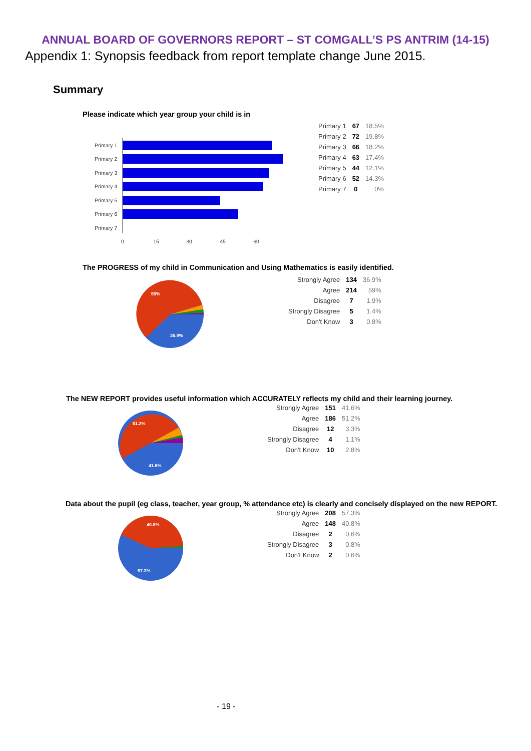ANNUAL BOARD OF GOVERNORS REPORT – ST COMGALL’S PS ANTRIM (14-15)
Appendix 1: Synopsis feedback from report template change June 2015.
Summary
Please indicate which year group your child is in
Primary 1
Primary 2
Primary 3
Primary 4
Primary 5
Primary 6
Primary 7
0
15
30
45
60
| Primary 1 | 67 | 18.5% |
| Primary 2 | 72 | 19.8% |
| Primary 3 | 66 | 18.2% |
| Primary 4 | 63 | 17.4% |
| Primary 5 | 44 | 12.1% |
| Primary 6 | 52 | 14.3% |
| Primary 7 | 0 | 0% |
The PROGRESS of my child in Communication and Using Mathematics is easily identified.
59%
36.9%
| Strongly Agree | 134 | 36.9% |
| Agree | 214 | 59% |
| Disagree | 7 | 1.9% |
| Strongly Disagree | 5 | 1.4% |
| Don't Know | 3 | 0.8% |
The NEW REPORT provides useful information which ACCURATELY reflects my child and their learning journey.
51.2%
41.6%
| Strongly Agree | 151 | 41.6% |
| Agree | 186 | 51.2% |
| Disagree | 12 | 3.3% |
| Strongly Disagree | 4 | 1.1% |
| Don't Know | 10 | 2.8% |
Data about the pupil (eg class, teacher, year group, % attendance etc) is clearly and concisely displayed on the new REPORT.
40.8%
57.3%
| Strongly Agree | 208 | 57.3% |
| Agree | 148 | 40.8% |
| Disagree | 2 | 0.6% |
| Strongly Disagree | 3 | 0.8% |
| Don't Know | 2 | 0.6% |
- 19 -